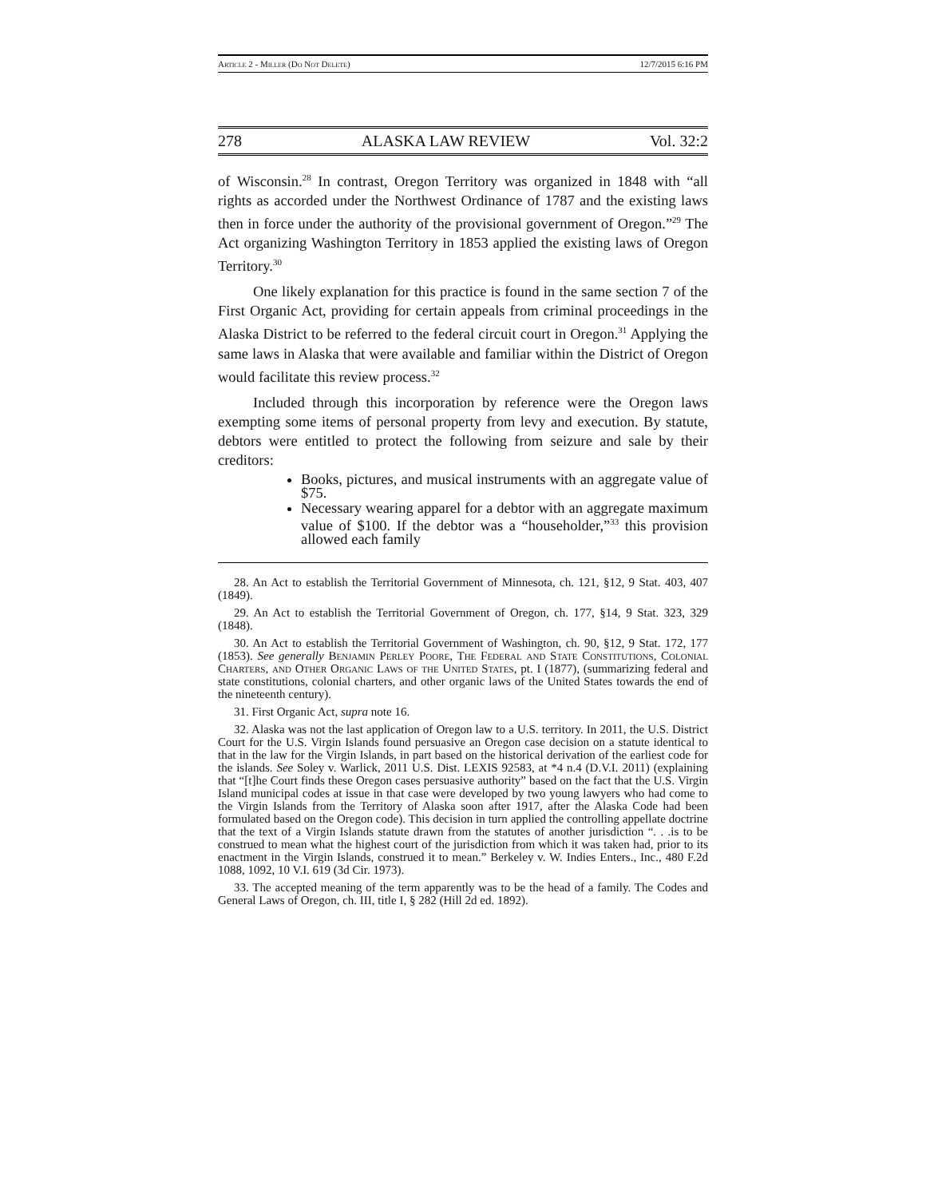Article 2 - Miller (Do Not Delete) 12/7/2015 6:16 PM
278 ALASKA LAW REVIEW Vol. 32:2
of Wisconsin.<sup>28</sup> In contrast, Oregon Territory was organized in 1848 with “all rights as accorded under the Northwest Ordinance of 1787 and the existing laws then in force under the authority of the provisional government of Oregon.”<sup>29</sup> The Act organizing Washington Territory in 1853 applied the existing laws of Oregon Territory.<sup>30</sup>
One likely explanation for this practice is found in the same section 7 of the First Organic Act, providing for certain appeals from criminal proceedings in the Alaska District to be referred to the federal circuit court in Oregon.<sup>31</sup> Applying the same laws in Alaska that were available and familiar within the District of Oregon would facilitate this review process.<sup>32</sup>
Included through this incorporation by reference were the Oregon laws exempting some items of personal property from levy and execution. By statute, debtors were entitled to protect the following from seizure and sale by their creditors:
Books, pictures, and musical instruments with an aggregate value of $75.
Necessary wearing apparel for a debtor with an aggregate maximum value of $100. If the debtor was a “householder,”<sup>33</sup> this provision allowed each family
28. An Act to establish the Territorial Government of Minnesota, ch. 121, §12, 9 Stat. 403, 407 (1849).
29. An Act to establish the Territorial Government of Oregon, ch. 177, §14, 9 Stat. 323, 329 (1848).
30. An Act to establish the Territorial Government of Washington, ch. 90, §12, 9 Stat. 172, 177 (1853). See generally Benjamin Perley Poore, The Federal and State Constitutions, Colonial Charters, and Other Organic Laws of the United States, pt. I (1877), (summarizing federal and state constitutions, colonial charters, and other organic laws of the United States towards the end of the nineteenth century).
31. First Organic Act, supra note 16.
32. Alaska was not the last application of Oregon law to a U.S. territory. In 2011, the U.S. District Court for the U.S. Virgin Islands found persuasive an Oregon case decision on a statute identical to that in the law for the Virgin Islands, in part based on the historical derivation of the earliest code for the islands. See Soley v. Warlick, 2011 U.S. Dist. LEXIS 92583, at *4 n.4 (D.V.I. 2011) (explaining that “[t]he Court finds these Oregon cases persuasive authority” based on the fact that the U.S. Virgin Island municipal codes at issue in that case were developed by two young lawyers who had come to the Virgin Islands from the Territory of Alaska soon after 1917, after the Alaska Code had been formulated based on the Oregon code). This decision in turn applied the controlling appellate doctrine that the text of a Virgin Islands statute drawn from the statutes of another jurisdiction “. . .is to be construed to mean what the highest court of the jurisdiction from which it was taken had, prior to its enactment in the Virgin Islands, construed it to mean.” Berkeley v. W. Indies Enters., Inc., 480 F.2d 1088, 1092, 10 V.I. 619 (3d Cir. 1973).
33. The accepted meaning of the term apparently was to be the head of a family. The Codes and General Laws of Oregon, ch. III, title I, § 282 (Hill 2d ed. 1892).